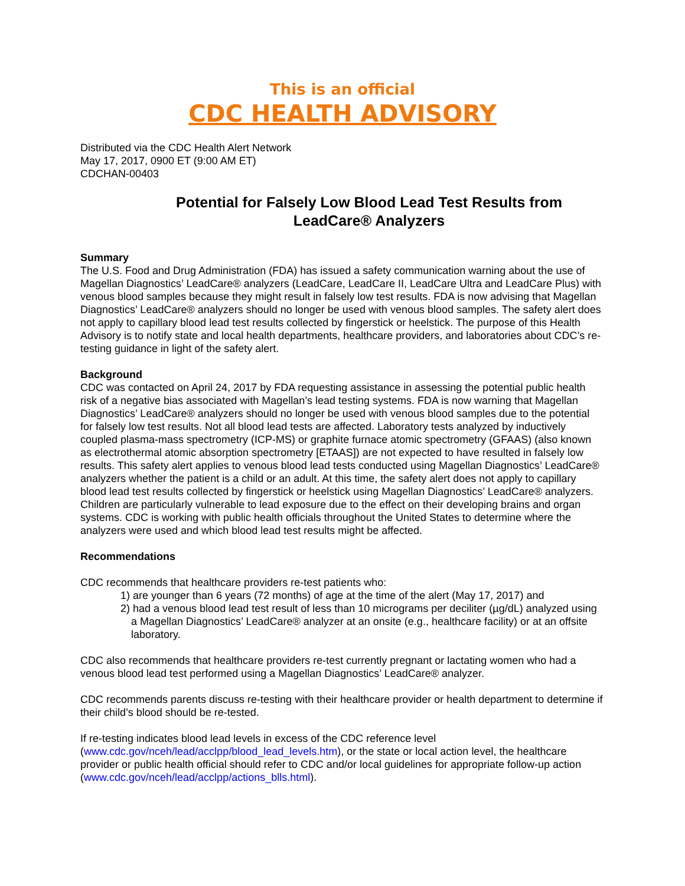This is an official
CDC HEALTH ADVISORY
Distributed via the CDC Health Alert Network
May 17, 2017, 0900 ET (9:00 AM ET)
CDCHAN-00403
Potential for Falsely Low Blood Lead Test Results from LeadCare® Analyzers
Summary
The U.S. Food and Drug Administration (FDA) has issued a safety communication warning about the use of Magellan Diagnostics’ LeadCare® analyzers (LeadCare, LeadCare II, LeadCare Ultra and LeadCare Plus) with venous blood samples because they might result in falsely low test results. FDA is now advising that Magellan Diagnostics’ LeadCare® analyzers should no longer be used with venous blood samples. The safety alert does not apply to capillary blood lead test results collected by fingerstick or heelstick. The purpose of this Health Advisory is to notify state and local health departments, healthcare providers, and laboratories about CDC’s re-testing guidance in light of the safety alert.
Background
CDC was contacted on April 24, 2017 by FDA requesting assistance in assessing the potential public health risk of a negative bias associated with Magellan’s lead testing systems. FDA is now warning that Magellan Diagnostics’ LeadCare® analyzers should no longer be used with venous blood samples due to the potential for falsely low test results. Not all blood lead tests are affected. Laboratory tests analyzed by inductively coupled plasma-mass spectrometry (ICP-MS) or graphite furnace atomic spectrometry (GFAAS) (also known as electrothermal atomic absorption spectrometry [ETAAS]) are not expected to have resulted in falsely low results. This safety alert applies to venous blood lead tests conducted using Magellan Diagnostics’ LeadCare® analyzers whether the patient is a child or an adult. At this time, the safety alert does not apply to capillary blood lead test results collected by fingerstick or heelstick using Magellan Diagnostics’ LeadCare® analyzers. Children are particularly vulnerable to lead exposure due to the effect on their developing brains and organ systems. CDC is working with public health officials throughout the United States to determine where the analyzers were used and which blood lead test results might be affected.
Recommendations
CDC recommends that healthcare providers re-test patients who:
1) are younger than 6 years (72 months) of age at the time of the alert (May 17, 2017) and
2) had a venous blood lead test result of less than 10 micrograms per deciliter (µg/dL) analyzed using a Magellan Diagnostics’ LeadCare® analyzer at an onsite (e.g., healthcare facility) or at an offsite laboratory.
CDC also recommends that healthcare providers re-test currently pregnant or lactating women who had a venous blood lead test performed using a Magellan Diagnostics’ LeadCare® analyzer.
CDC recommends parents discuss re-testing with their healthcare provider or health department to determine if their child’s blood should be re-tested.
If re-testing indicates blood lead levels in excess of the CDC reference level (www.cdc.gov/nceh/lead/acclpp/blood_lead_levels.htm), or the state or local action level, the healthcare provider or public health official should refer to CDC and/or local guidelines for appropriate follow-up action (www.cdc.gov/nceh/lead/acclpp/actions_blls.html).